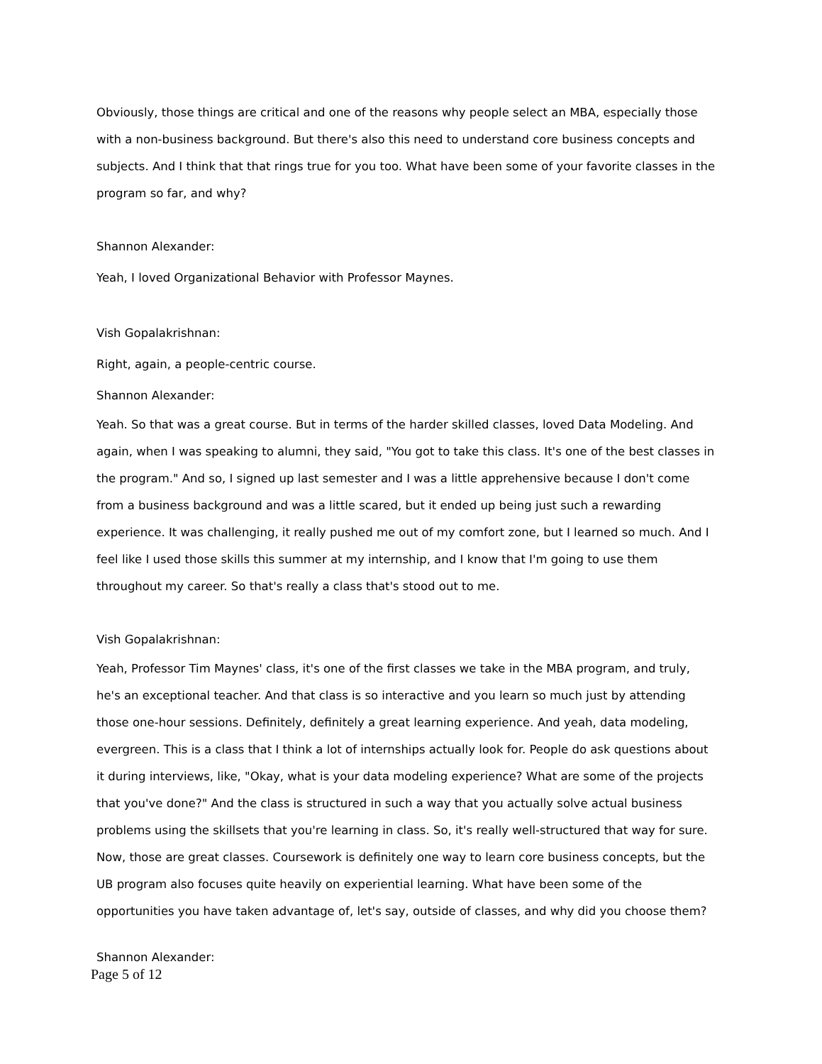Obviously, those things are critical and one of the reasons why people select an MBA, especially those with a non-business background. But there's also this need to understand core business concepts and subjects. And I think that that rings true for you too. What have been some of your favorite classes in the program so far, and why?
Shannon Alexander:
Yeah, I loved Organizational Behavior with Professor Maynes.
Vish Gopalakrishnan:
Right, again, a people-centric course.
Shannon Alexander:
Yeah. So that was a great course. But in terms of the harder skilled classes, loved Data Modeling. And again, when I was speaking to alumni, they said, "You got to take this class. It's one of the best classes in the program." And so, I signed up last semester and I was a little apprehensive because I don't come from a business background and was a little scared, but it ended up being just such a rewarding experience. It was challenging, it really pushed me out of my comfort zone, but I learned so much. And I feel like I used those skills this summer at my internship, and I know that I'm going to use them throughout my career. So that's really a class that's stood out to me.
Vish Gopalakrishnan:
Yeah, Professor Tim Maynes' class, it's one of the first classes we take in the MBA program, and truly, he's an exceptional teacher. And that class is so interactive and you learn so much just by attending those one-hour sessions. Definitely, definitely a great learning experience. And yeah, data modeling, evergreen. This is a class that I think a lot of internships actually look for. People do ask questions about it during interviews, like, "Okay, what is your data modeling experience? What are some of the projects that you've done?" And the class is structured in such a way that you actually solve actual business problems using the skillsets that you're learning in class. So, it's really well-structured that way for sure. Now, those are great classes. Coursework is definitely one way to learn core business concepts, but the UB program also focuses quite heavily on experiential learning. What have been some of the opportunities you have taken advantage of, let's say, outside of classes, and why did you choose them?
Shannon Alexander:
Page 5 of 12